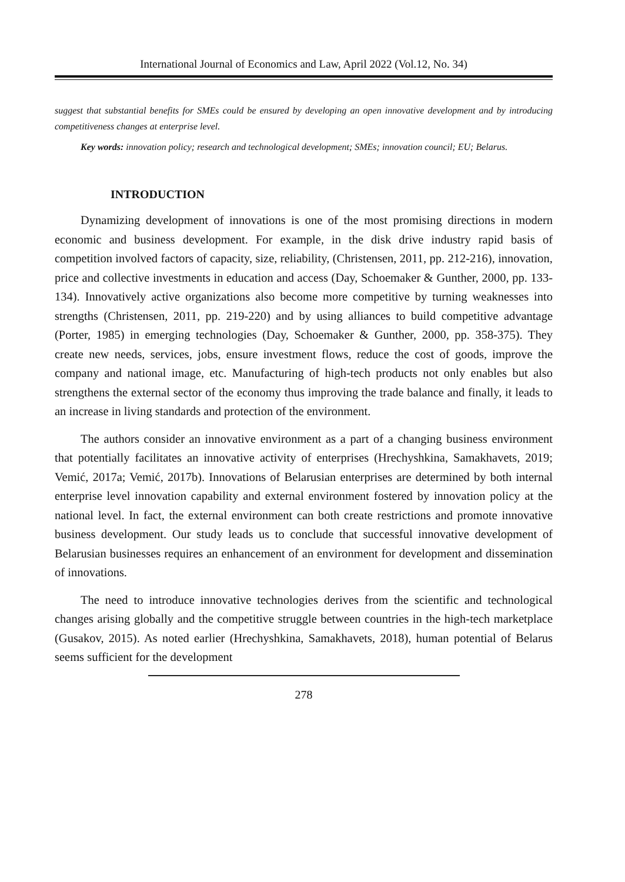International Journal of Economics and Law, April 2022 (Vol.12, No. 34)
suggest that substantial benefits for SMEs could be ensured by developing an open innovative development and by introducing competitiveness changes at enterprise level.
Key words: innovation policy; research and technological development; SMEs; innovation council; EU; Belarus.
INTRODUCTION
Dynamizing development of innovations is one of the most promising directions in modern economic and business development. For example, in the disk drive industry rapid basis of competition involved factors of capacity, size, reliability, (Christensen, 2011, pp. 212-216), innovation, price and collective investments in education and access (Day, Schoemaker & Gunther, 2000, pp. 133-134). Innovatively active organizations also become more competitive by turning weaknesses into strengths (Christensen, 2011, pp. 219-220) and by using alliances to build competitive advantage (Porter, 1985) in emerging technologies (Day, Schoemaker & Gunther, 2000, pp. 358-375). They create new needs, services, jobs, ensure investment flows, reduce the cost of goods, improve the company and national image, etc. Manufacturing of high-tech products not only enables but also strengthens the external sector of the economy thus improving the trade balance and finally, it leads to an increase in living standards and protection of the environment.
The authors consider an innovative environment as a part of a changing business environment that potentially facilitates an innovative activity of enterprises (Hrechyshkina, Samakhavets, 2019; Vemić, 2017a; Vemić, 2017b). Innovations of Belarusian enterprises are determined by both internal enterprise level innovation capability and external environment fostered by innovation policy at the national level. In fact, the external environment can both create restrictions and promote innovative business development. Our study leads us to conclude that successful innovative development of Belarusian businesses requires an enhancement of an environment for development and dissemination of innovations.
The need to introduce innovative technologies derives from the scientific and technological changes arising globally and the competitive struggle between countries in the high-tech marketplace (Gusakov, 2015). As noted earlier (Hrechyshkina, Samakhavets, 2018), human potential of Belarus seems sufficient for the development
278